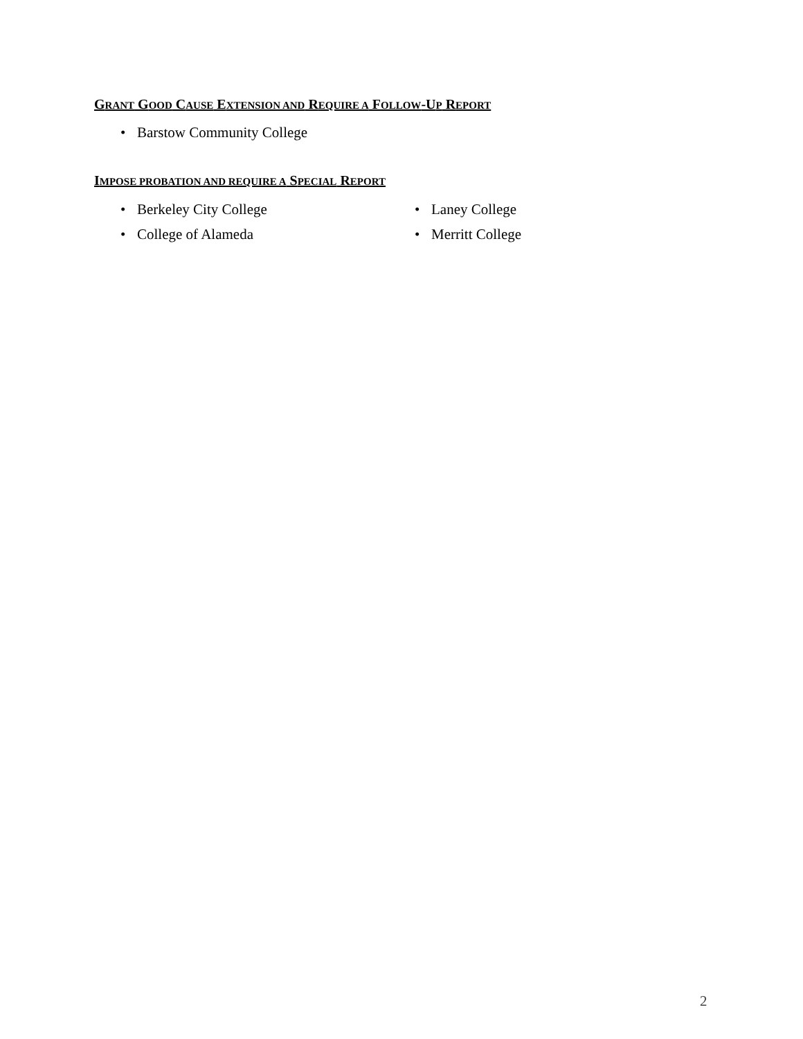GRANT GOOD CAUSE EXTENSION AND REQUIRE A FOLLOW-UP REPORT
• Barstow Community College
IMPOSE PROBATION AND REQUIRE A SPECIAL REPORT
• Berkeley City College
• College of Alameda
• Laney College
• Merritt College
2